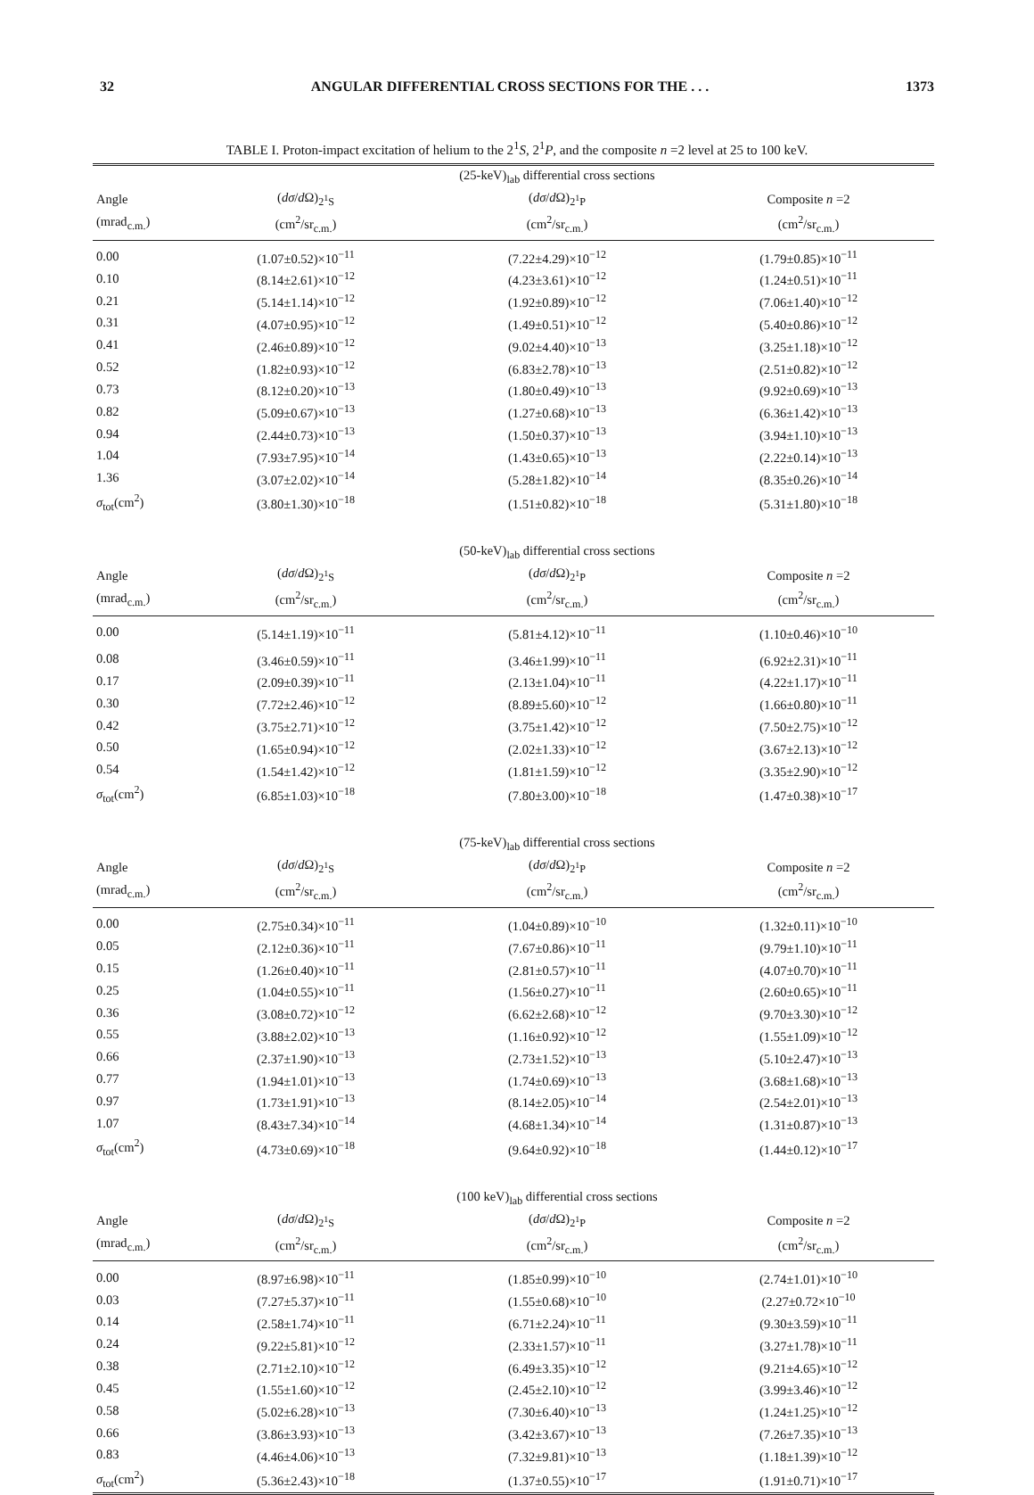32 ANGULAR DIFFERENTIAL CROSS SECTIONS FOR THE . . . 1373
TABLE I. Proton-impact excitation of helium to the 2<sup>1</sup>S, 2<sup>1</sup>P, and the composite n =2 level at 25 to 100 keV.
| | (25-keV)<sub>lab</sub> differential cross sections | | |
| Angle | ( dσ / d Ω)<sub>2<sup>1</sup>S</sub> | ( dσ / d Ω)<sub>2<sup>1</sup>P</sub> | Composite n =2 |
| (mrad<sub>c.m.</sub>) | (cm<sup>2</sup>/sr<sub>c.m.</sub>) | (cm<sup>2</sup>/sr<sub>c.m.</sub>) | (cm<sup>2</sup>/sr<sub>c.m.</sub>) |
| 0.00 | (1.07±0.52)×10<sup>−11</sup> | (7.22±4.29)×10<sup>−12</sup> | (1.79±0.85)×10<sup>−11</sup> |
| 0.10 | (8.14±2.61)×10<sup>−12</sup> | (4.23±3.61)×10<sup>−12</sup> | (1.24±0.51)×10<sup>−11</sup> |
| 0.21 | (5.14±1.14)×10<sup>−12</sup> | (1.92±0.89)×10<sup>−12</sup> | (7.06±1.40)×10<sup>−12</sup> |
| 0.31 | (4.07±0.95)×10<sup>−12</sup> | (1.49±0.51)×10<sup>−12</sup> | (5.40±0.86)×10<sup>−12</sup> |
| 0.41 | (2.46±0.89)×10<sup>−12</sup> | (9.02±4.40)×10<sup>−13</sup> | (3.25±1.18)×10<sup>−12</sup> |
| 0.52 | (1.82±0.93)×10<sup>−12</sup> | (6.83±2.78)×10<sup>−13</sup> | (2.51±0.82)×10<sup>−12</sup> |
| 0.73 | (8.12±0.20)×10<sup>−13</sup> | (1.80±0.49)×10<sup>−13</sup> | (9.92±0.69)×10<sup>−13</sup> |
| 0.82 | (5.09±0.67)×10<sup>−13</sup> | (1.27±0.68)×10<sup>−13</sup> | (6.36±1.42)×10<sup>−13</sup> |
| 0.94 | (2.44±0.73)×10<sup>−13</sup> | (1.50±0.37)×10<sup>−13</sup> | (3.94±1.10)×10<sup>−13</sup> |
| 1.04 | (7.93±7.95)×10<sup>−14</sup> | (1.43±0.65)×10<sup>−13</sup> | (2.22±0.14)×10<sup>−13</sup> |
| 1.36 | (3.07±2.02)×10<sup>−14</sup> | (5.28±1.82)×10<sup>−14</sup> | (8.35±0.26)×10<sup>−14</sup> |
| σ<sub>tot</sub>(cm<sup>2</sup>) | (3.80±1.30)×10<sup>−18</sup> | (1.51±0.82)×10<sup>−18</sup> | (5.31±1.80)×10<sup>−18</sup> |
| | (50-keV)<sub>lab</sub> differential cross sections | | |
| Angle | ( dσ / d Ω)<sub>2<sup>1</sup>S</sub> | ( dσ / d Ω)<sub>2<sup>1</sup>P</sub> | Composite n =2 |
| (mrad<sub>c.m.</sub>) | (cm<sup>2</sup>/sr<sub>c.m.</sub>) | (cm<sup>2</sup>/sr<sub>c.m.</sub>) | (cm<sup>2</sup>/sr<sub>c.m.</sub>) |
| 0.00 | (5.14±1.19)×10<sup>−11</sup> | (5.81±4.12)×10<sup>−11</sup> | (1.10±0.46)×10<sup>−10</sup> |
| 0.08 | (3.46±0.59)×10<sup>−11</sup> | (3.46±1.99)×10<sup>−11</sup> | (6.92±2.31)×10<sup>−11</sup> |
| 0.17 | (2.09±0.39)×10<sup>−11</sup> | (2.13±1.04)×10<sup>−11</sup> | (4.22±1.17)×10<sup>−11</sup> |
| 0.30 | (7.72±2.46)×10<sup>−12</sup> | (8.89±5.60)×10<sup>−12</sup> | (1.66±0.80)×10<sup>−11</sup> |
| 0.42 | (3.75±2.71)×10<sup>−12</sup> | (3.75±1.42)×10<sup>−12</sup> | (7.50±2.75)×10<sup>−12</sup> |
| 0.50 | (1.65±0.94)×10<sup>−12</sup> | (2.02±1.33)×10<sup>−12</sup> | (3.67±2.13)×10<sup>−12</sup> |
| 0.54 | (1.54±1.42)×10<sup>−12</sup> | (1.81±1.59)×10<sup>−12</sup> | (3.35±2.90)×10<sup>−12</sup> |
| σ<sub>tot</sub>(cm<sup>2</sup>) | (6.85±1.03)×10<sup>−18</sup> | (7.80±3.00)×10<sup>−18</sup> | (1.47±0.38)×10<sup>−17</sup> |
| | (75-keV)<sub>lab</sub> differential cross sections | | |
| Angle | ( dσ / d Ω)<sub>2<sup>1</sup>S</sub> | ( dσ / d Ω)<sub>2<sup>1</sup>P</sub> | Composite n =2 |
| (mrad<sub>c.m.</sub>) | (cm<sup>2</sup>/sr<sub>c.m.</sub>) | (cm<sup>2</sup>/sr<sub>c.m.</sub>) | (cm<sup>2</sup>/sr<sub>c.m.</sub>) |
| 0.00 | (2.75±0.34)×10<sup>−11</sup> | (1.04±0.89)×10<sup>−10</sup> | (1.32±0.11)×10<sup>−10</sup> |
| 0.05 | (2.12±0.36)×10<sup>−11</sup> | (7.67±0.86)×10<sup>−11</sup> | (9.79±1.10)×10<sup>−11</sup> |
| 0.15 | (1.26±0.40)×10<sup>−11</sup> | (2.81±0.57)×10<sup>−11</sup> | (4.07±0.70)×10<sup>−11</sup> |
| 0.25 | (1.04±0.55)×10<sup>−11</sup> | (1.56±0.27)×10<sup>−11</sup> | (2.60±0.65)×10<sup>−11</sup> |
| 0.36 | (3.08±0.72)×10<sup>−12</sup> | (6.62±2.68)×10<sup>−12</sup> | (9.70±3.30)×10<sup>−12</sup> |
| 0.55 | (3.88±2.02)×10<sup>−13</sup> | (1.16±0.92)×10<sup>−12</sup> | (1.55±1.09)×10<sup>−12</sup> |
| 0.66 | (2.37±1.90)×10<sup>−13</sup> | (2.73±1.52)×10<sup>−13</sup> | (5.10±2.47)×10<sup>−13</sup> |
| 0.77 | (1.94±1.01)×10<sup>−13</sup> | (1.74±0.69)×10<sup>−13</sup> | (3.68±1.68)×10<sup>−13</sup> |
| 0.97 | (1.73±1.91)×10<sup>−13</sup> | (8.14±2.05)×10<sup>−14</sup> | (2.54±2.01)×10<sup>−13</sup> |
| 1.07 | (8.43±7.34)×10<sup>−14</sup> | (4.68±1.34)×10<sup>−14</sup> | (1.31±0.87)×10<sup>−13</sup> |
| σ<sub>tot</sub>(cm<sup>2</sup>) | (4.73±0.69)×10<sup>−18</sup> | (9.64±0.92)×10<sup>−18</sup> | (1.44±0.12)×10<sup>−17</sup> |
| | (100 keV)<sub>lab</sub> differential cross sections | | |
| Angle | ( dσ / d Ω)<sub>2<sup>1</sup>S</sub> | ( dσ / d Ω)<sub>2<sup>1</sup>P</sub> | Composite n =2 |
| (mrad<sub>c.m.</sub>) | (cm<sup>2</sup>/sr<sub>c.m.</sub>) | (cm<sup>2</sup>/sr<sub>c.m.</sub>) | (cm<sup>2</sup>/sr<sub>c.m.</sub>) |
| 0.00 | (8.97±6.98)×10<sup>−11</sup> | (1.85±0.99)×10<sup>−10</sup> | (2.74±1.01)×10<sup>−10</sup> |
| 0.03 | (7.27±5.37)×10<sup>−11</sup> | (1.55±0.68)×10<sup>−10</sup> | (2.27±0.72×10<sup>−10</sup> |
| 0.14 | (2.58±1.74)×10<sup>−11</sup> | (6.71±2.24)×10<sup>−11</sup> | (9.30±3.59)×10<sup>−11</sup> |
| 0.24 | (9.22±5.81)×10<sup>−12</sup> | (2.33±1.57)×10<sup>−11</sup> | (3.27±1.78)×10<sup>−11</sup> |
| 0.38 | (2.71±2.10)×10<sup>−12</sup> | (6.49±3.35)×10<sup>−12</sup> | (9.21±4.65)×10<sup>−12</sup> |
| 0.45 | (1.55±1.60)×10<sup>−12</sup> | (2.45±2.10)×10<sup>−12</sup> | (3.99±3.46)×10<sup>−12</sup> |
| 0.58 | (5.02±6.28)×10<sup>−13</sup> | (7.30±6.40)×10<sup>−13</sup> | (1.24±1.25)×10<sup>−12</sup> |
| 0.66 | (3.86±3.93)×10<sup>−13</sup> | (3.42±3.67)×10<sup>−13</sup> | (7.26±7.35)×10<sup>−13</sup> |
| 0.83 | (4.46±4.06)×10<sup>−13</sup> | (7.32±9.81)×10<sup>−13</sup> | (1.18±1.39)×10<sup>−12</sup> |
| σ<sub>tot</sub>(cm<sup>2</sup>) | (5.36±2.43)×10<sup>−18</sup> | (1.37±0.55)×10<sup>−17</sup> | (1.91±0.71)×10<sup>−17</sup> |